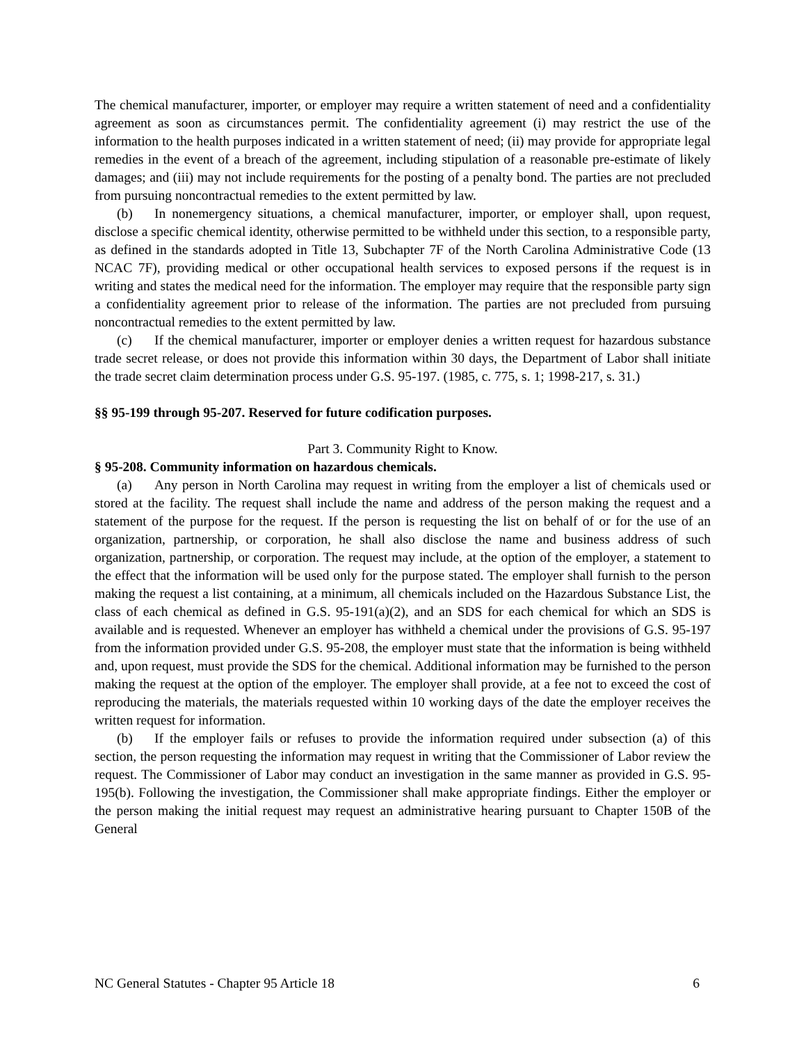The chemical manufacturer, importer, or employer may require a written statement of need and a confidentiality agreement as soon as circumstances permit. The confidentiality agreement (i) may restrict the use of the information to the health purposes indicated in a written statement of need; (ii) may provide for appropriate legal remedies in the event of a breach of the agreement, including stipulation of a reasonable pre-estimate of likely damages; and (iii) may not include requirements for the posting of a penalty bond. The parties are not precluded from pursuing noncontractual remedies to the extent permitted by law.
(b) In nonemergency situations, a chemical manufacturer, importer, or employer shall, upon request, disclose a specific chemical identity, otherwise permitted to be withheld under this section, to a responsible party, as defined in the standards adopted in Title 13, Subchapter 7F of the North Carolina Administrative Code (13 NCAC 7F), providing medical or other occupational health services to exposed persons if the request is in writing and states the medical need for the information. The employer may require that the responsible party sign a confidentiality agreement prior to release of the information. The parties are not precluded from pursuing noncontractual remedies to the extent permitted by law.
(c) If the chemical manufacturer, importer or employer denies a written request for hazardous substance trade secret release, or does not provide this information within 30 days, the Department of Labor shall initiate the trade secret claim determination process under G.S. 95-197. (1985, c. 775, s. 1; 1998-217, s. 31.)
§§ 95-199 through 95-207. Reserved for future codification purposes.
Part 3. Community Right to Know.
§ 95-208. Community information on hazardous chemicals.
(a) Any person in North Carolina may request in writing from the employer a list of chemicals used or stored at the facility. The request shall include the name and address of the person making the request and a statement of the purpose for the request. If the person is requesting the list on behalf of or for the use of an organization, partnership, or corporation, he shall also disclose the name and business address of such organization, partnership, or corporation. The request may include, at the option of the employer, a statement to the effect that the information will be used only for the purpose stated. The employer shall furnish to the person making the request a list containing, at a minimum, all chemicals included on the Hazardous Substance List, the class of each chemical as defined in G.S. 95-191(a)(2), and an SDS for each chemical for which an SDS is available and is requested. Whenever an employer has withheld a chemical under the provisions of G.S. 95-197 from the information provided under G.S. 95-208, the employer must state that the information is being withheld and, upon request, must provide the SDS for the chemical. Additional information may be furnished to the person making the request at the option of the employer. The employer shall provide, at a fee not to exceed the cost of reproducing the materials, the materials requested within 10 working days of the date the employer receives the written request for information.
(b) If the employer fails or refuses to provide the information required under subsection (a) of this section, the person requesting the information may request in writing that the Commissioner of Labor review the request. The Commissioner of Labor may conduct an investigation in the same manner as provided in G.S. 95-195(b). Following the investigation, the Commissioner shall make appropriate findings. Either the employer or the person making the initial request may request an administrative hearing pursuant to Chapter 150B of the General
NC General Statutes - Chapter 95 Article 18 6